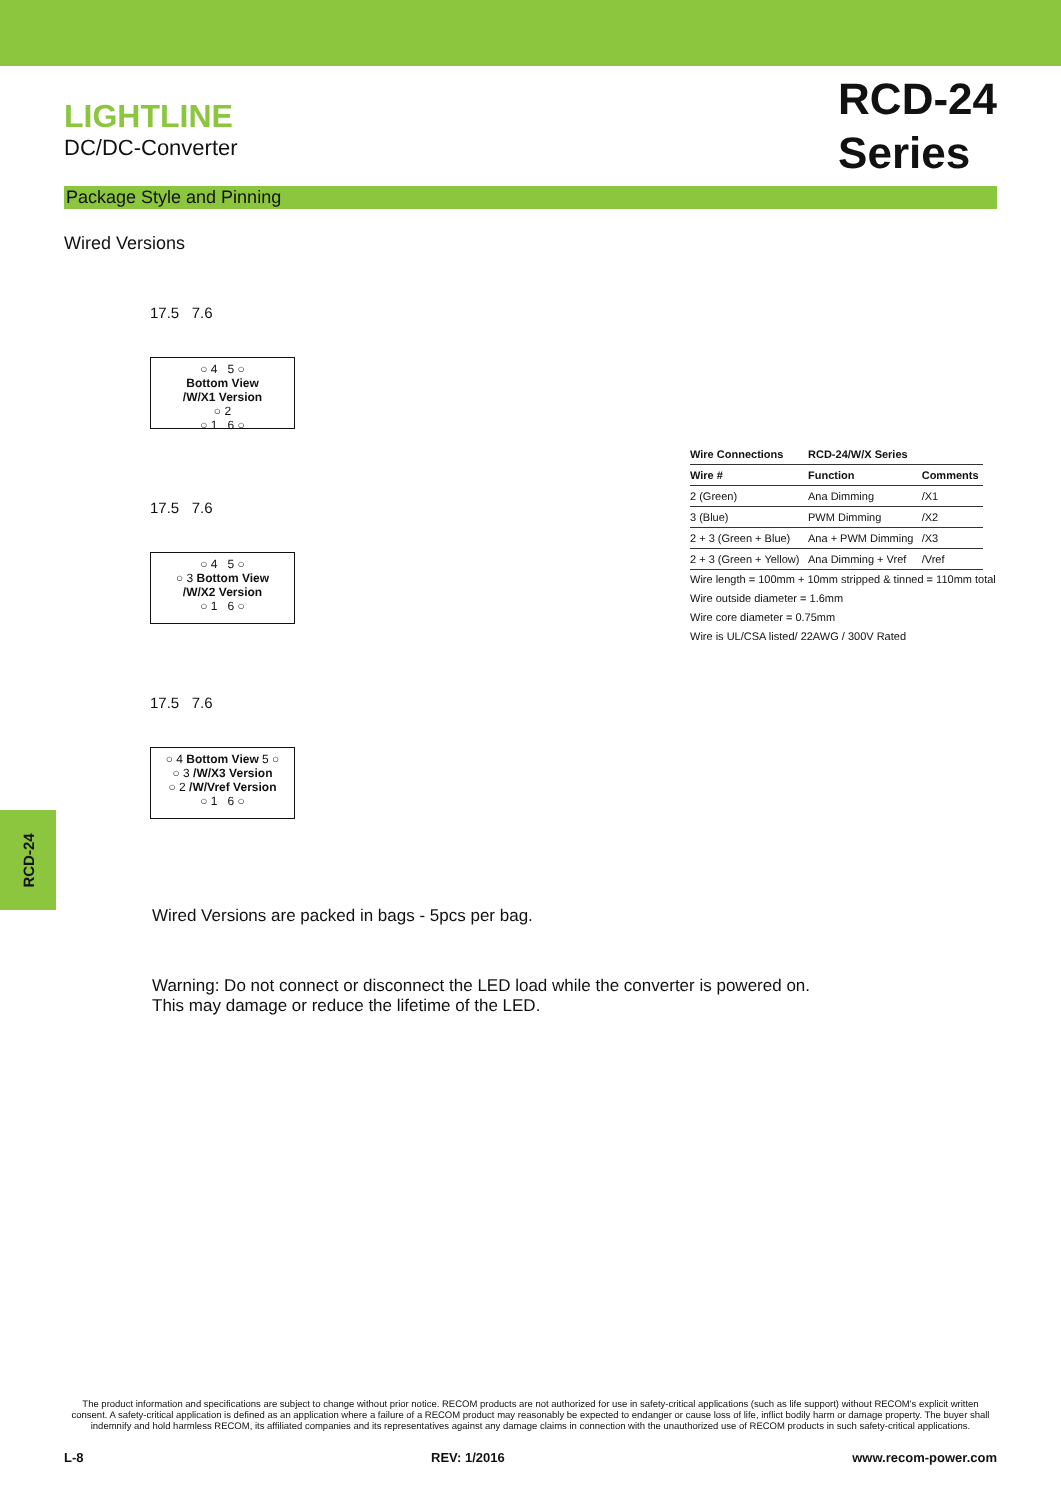LIGHTLINE
DC/DC-Converter
RCD-24
Series
Package Style and Pinning
Wired Versions
17.5 7.6
○ 4 5 ○
Bottom View
/W/X1 Version
○ 2
○ 1 6 ○
17.5 7.6
○ 4 5 ○
○ 3 Bottom View
/W/X2 Version
○ 1 6 ○
17.5 7.6
○ 4 Bottom View 5 ○
○ 3 /W/X3 Version
○ 2 /W/Vref Version
○ 1 6 ○
| Wire Connections | RCD-24/W/X Series | |
| --- | --- | --- |
| Wire # | Function | Comments |
| 2 (Green) | Ana Dimming | /X1 |
| 3 (Blue) | PWM Dimming | /X2 |
| 2 + 3 (Green + Blue) | Ana + PWM Dimming | /X3 |
| 2 + 3 (Green + Yellow) | Ana Dimming + Vref | /Vref |
Wire length = 100mm + 10mm stripped & tinned = 110mm total
Wire outside diameter = 1.6mm
Wire core diameter = 0.75mm
Wire is UL/CSA listed/ 22AWG / 300V Rated
RCD-24
Wired Versions are packed in bags - 5pcs per bag.
Warning: Do not connect or disconnect the LED load while the converter is powered on.
This may damage or reduce the lifetime of the LED.
The product information and specifications are subject to change without prior notice. RECOM products are not authorized for use in safety-critical applications (such as life support) without RECOM's explicit written consent. A safety-critical application is defined as an application where a failure of a RECOM product may reasonably be expected to endanger or cause loss of life, inflict bodily harm or damage property. The buyer shall indemnify and hold harmless RECOM, its affiliated companies and its representatives against any damage claims in connection with the unauthorized use of RECOM products in such safety-critical applications.
L-8 REV: 1/2016 www.recom-power.com